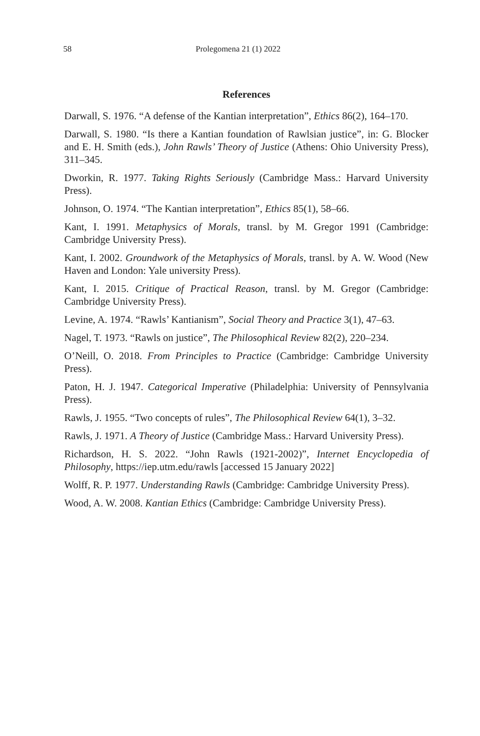58 Prolegomena 21 (1) 2022
References
Darwall, S. 1976. “A defense of the Kantian interpretation”, Ethics 86(2), 164–170.
Darwall, S. 1980. “Is there a Kantian foundation of Rawlsian justice”, in: G. Blocker and E. H. Smith (eds.), John Rawls’ Theory of Justice (Athens: Ohio University Press), 311–345.
Dworkin, R. 1977. Taking Rights Seriously (Cambridge Mass.: Harvard University Press).
Johnson, O. 1974. “The Kantian interpretation”, Ethics 85(1), 58–66.
Kant, I. 1991. Metaphysics of Morals, transl. by M. Gregor 1991 (Cambridge: Cambridge University Press).
Kant, I. 2002. Groundwork of the Metaphysics of Morals, transl. by A. W. Wood (New Haven and London: Yale university Press).
Kant, I. 2015. Critique of Practical Reason, transl. by M. Gregor (Cambridge: Cambridge University Press).
Levine, A. 1974. “Rawls’ Kantianism”, Social Theory and Practice 3(1), 47–63.
Nagel, T. 1973. “Rawls on justice”, The Philosophical Review 82(2), 220–234.
O’Neill, O. 2018. From Principles to Practice (Cambridge: Cambridge University Press).
Paton, H. J. 1947. Categorical Imperative (Philadelphia: University of Pennsylvania Press).
Rawls, J. 1955. “Two concepts of rules”, The Philosophical Review 64(1), 3–32.
Rawls, J. 1971. A Theory of Justice (Cambridge Mass.: Harvard University Press).
Richardson, H. S. 2022. “John Rawls (1921-2002)”, Internet Encyclopedia of Philosophy, https://iep.utm.edu/rawls [accessed 15 January 2022]
Wolff, R. P. 1977. Understanding Rawls (Cambridge: Cambridge University Press).
Wood, A. W. 2008. Kantian Ethics (Cambridge: Cambridge University Press).